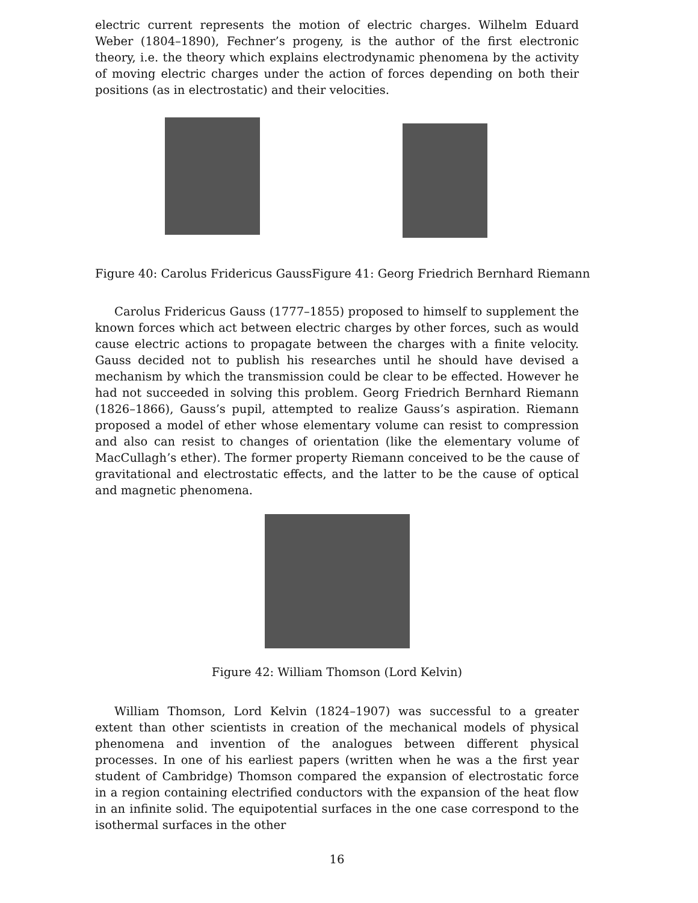electric current represents the motion of electric charges. Wilhelm Eduard Weber (1804–1890), Fechner’s progeny, is the author of the first electronic theory, i.e. the theory which explains electrodynamic phenomena by the activity of moving electric charges under the action of forces depending on both their positions (as in electrostatic) and their velocities.
Figure 40: Carolus Fridericus Gauss Figure 41: Georg Friedrich Bernhard Riemann
Carolus Fridericus Gauss (1777–1855) proposed to himself to supplement the known forces which act between electric charges by other forces, such as would cause electric actions to propagate between the charges with a finite velocity. Gauss decided not to publish his researches until he should have devised a mechanism by which the transmission could be clear to be effected. However he had not succeeded in solving this problem. Georg Friedrich Bernhard Riemann (1826–1866), Gauss’s pupil, attempted to realize Gauss’s aspiration. Riemann proposed a model of ether whose elementary volume can resist to compression and also can resist to changes of orientation (like the elementary volume of MacCullagh’s ether). The former property Riemann conceived to be the cause of gravitational and electrostatic effects, and the latter to be the cause of optical and magnetic phenomena.
Figure 42: William Thomson (Lord Kelvin)
William Thomson, Lord Kelvin (1824–1907) was successful to a greater extent than other scientists in creation of the mechanical models of physical phenomena and invention of the analogues between different physical processes. In one of his earliest papers (written when he was a the first year student of Cambridge) Thomson compared the expansion of electrostatic force in a region containing electrified conductors with the expansion of the heat flow in an infinite solid. The equipotential surfaces in the one case correspond to the isothermal surfaces in the other
16